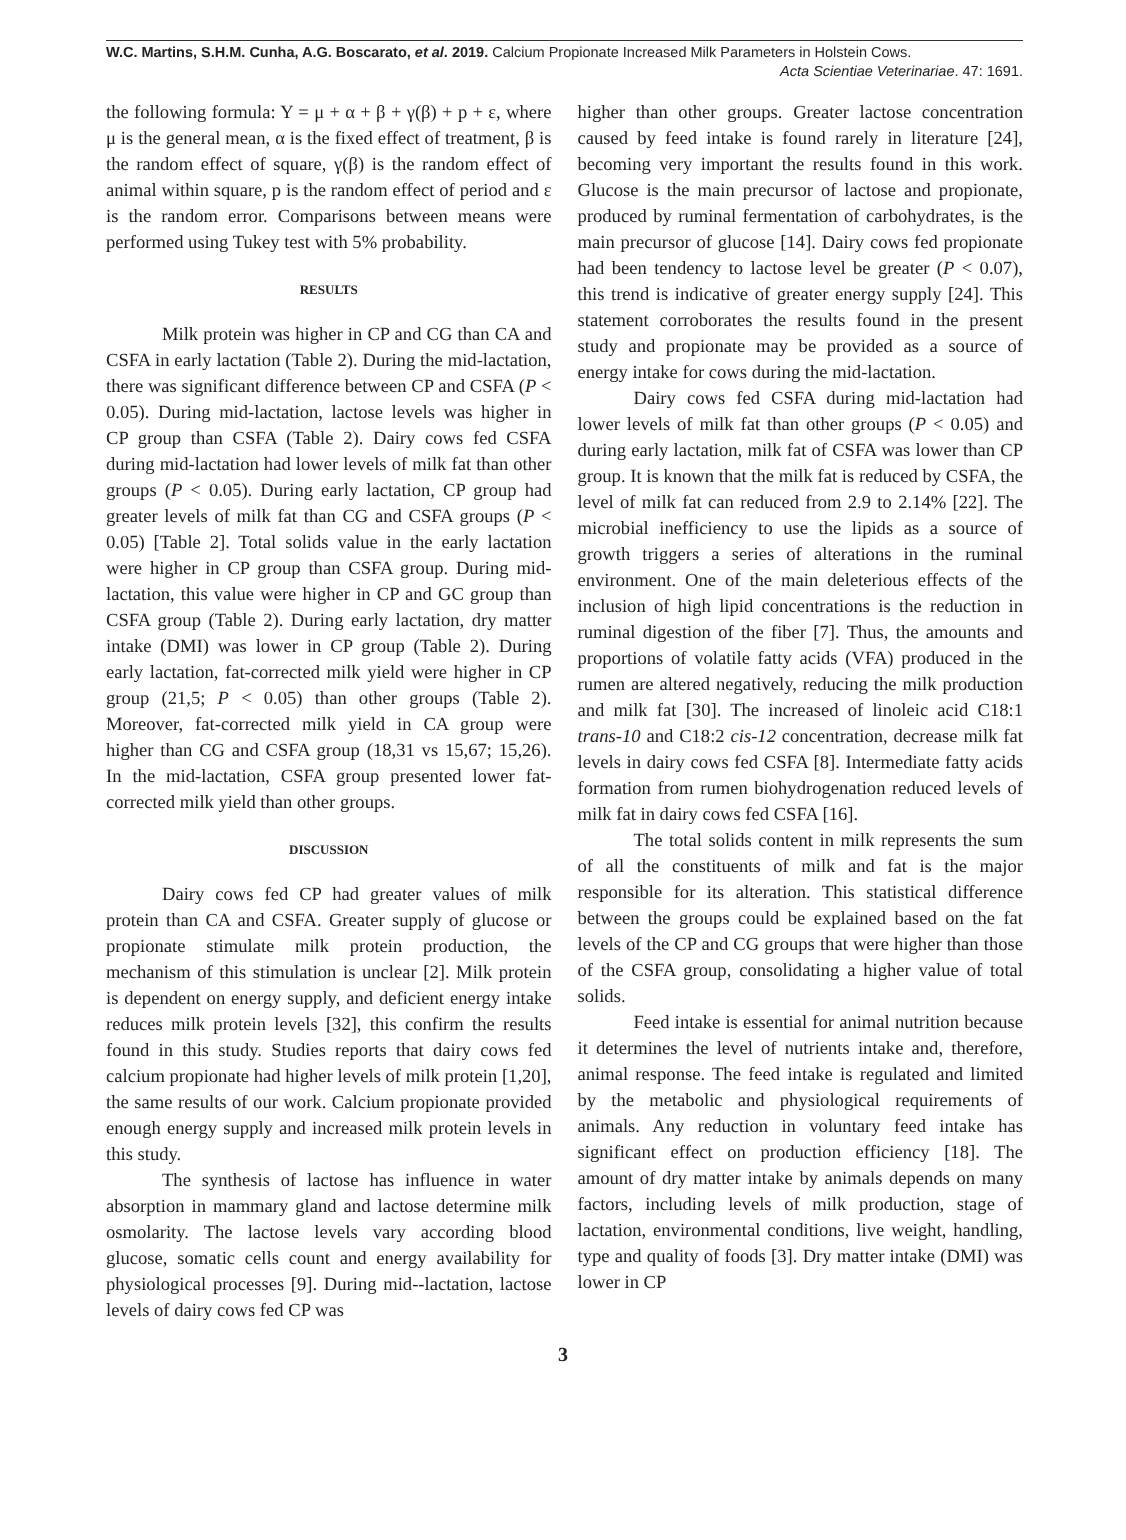W.C. Martins, S.H.M. Cunha, A.G. Boscarato, et al. 2019. Calcium Propionate Increased Milk Parameters in Holstein Cows.
Acta Scientiae Veterinariae. 47: 1691.
the following formula: Y = μ + α + β + γ(β) + p + ε, where μ is the general mean, α is the fixed effect of treatment, β is the random effect of square, γ(β) is the random effect of animal within square, p is the random effect of period and ε is the random error. Comparisons between means were performed using Tukey test with 5% probability.
RESULTS
Milk protein was higher in CP and CG than CA and CSFA in early lactation (Table 2). During the mid-lactation, there was significant difference between CP and CSFA (P < 0.05). During mid-lactation, lactose levels was higher in CP group than CSFA (Table 2). Dairy cows fed CSFA during mid-lactation had lower levels of milk fat than other groups (P < 0.05). During early lactation, CP group had greater levels of milk fat than CG and CSFA groups (P < 0.05) [Table 2]. Total solids value in the early lactation were higher in CP group than CSFA group. During mid-lactation, this value were higher in CP and GC group than CSFA group (Table 2). During early lactation, dry matter intake (DMI) was lower in CP group (Table 2). During early lactation, fat-corrected milk yield were higher in CP group (21,5; P < 0.05) than other groups (Table 2). Moreover, fat-corrected milk yield in CA group were higher than CG and CSFA group (18,31 vs 15,67; 15,26). In the mid-lactation, CSFA group presented lower fat-corrected milk yield than other groups.
DISCUSSION
Dairy cows fed CP had greater values of milk protein than CA and CSFA. Greater supply of glucose or propionate stimulate milk protein production, the mechanism of this stimulation is unclear [2]. Milk protein is dependent on energy supply, and deficient energy intake reduces milk protein levels [32], this confirm the results found in this study. Studies reports that dairy cows fed calcium propionate had higher levels of milk protein [1,20], the same results of our work. Calcium propionate provided enough energy supply and increased milk protein levels in this study.
The synthesis of lactose has influence in water absorption in mammary gland and lactose determine milk osmolarity. The lactose levels vary according blood glucose, somatic cells count and energy availability for physiological processes [9]. During mid--lactation, lactose levels of dairy cows fed CP was
higher than other groups. Greater lactose concentration caused by feed intake is found rarely in literature [24], becoming very important the results found in this work. Glucose is the main precursor of lactose and propionate, produced by ruminal fermentation of carbohydrates, is the main precursor of glucose [14]. Dairy cows fed propionate had been tendency to lactose level be greater (P < 0.07), this trend is indicative of greater energy supply [24]. This statement corroborates the results found in the present study and propionate may be provided as a source of energy intake for cows during the mid-lactation.
Dairy cows fed CSFA during mid-lactation had lower levels of milk fat than other groups (P < 0.05) and during early lactation, milk fat of CSFA was lower than CP group. It is known that the milk fat is reduced by CSFA, the level of milk fat can reduced from 2.9 to 2.14% [22]. The microbial inefficiency to use the lipids as a source of growth triggers a series of alterations in the ruminal environment. One of the main deleterious effects of the inclusion of high lipid concentrations is the reduction in ruminal digestion of the fiber [7]. Thus, the amounts and proportions of volatile fatty acids (VFA) produced in the rumen are altered negatively, reducing the milk production and milk fat [30]. The increased of linoleic acid C18:1 trans-10 and C18:2 cis-12 concentration, decrease milk fat levels in dairy cows fed CSFA [8]. Intermediate fatty acids formation from rumen biohydrogenation reduced levels of milk fat in dairy cows fed CSFA [16].
The total solids content in milk represents the sum of all the constituents of milk and fat is the major responsible for its alteration. This statistical difference between the groups could be explained based on the fat levels of the CP and CG groups that were higher than those of the CSFA group, consolidating a higher value of total solids.
Feed intake is essential for animal nutrition because it determines the level of nutrients intake and, therefore, animal response. The feed intake is regulated and limited by the metabolic and physiological requirements of animals. Any reduction in voluntary feed intake has significant effect on production efficiency [18]. The amount of dry matter intake by animals depends on many factors, including levels of milk production, stage of lactation, environmental conditions, live weight, handling, type and quality of foods [3]. Dry matter intake (DMI) was lower in CP
3